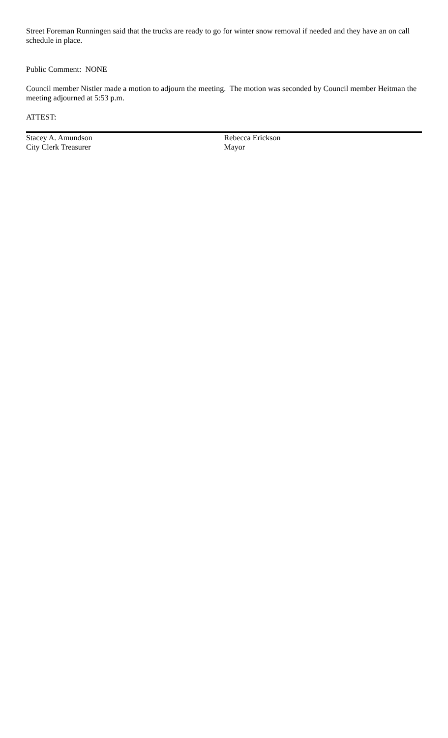Street Foreman Runningen said that the trucks are ready to go for winter snow removal if needed and they have an on call schedule in place.
Public Comment: NONE
Council member Nistler made a motion to adjourn the meeting. The motion was seconded by Council member Heitman the meeting adjourned at 5:53 p.m.
ATTEST:
Stacey A. Amundson
City Clerk Treasurer
Rebecca Erickson
Mayor